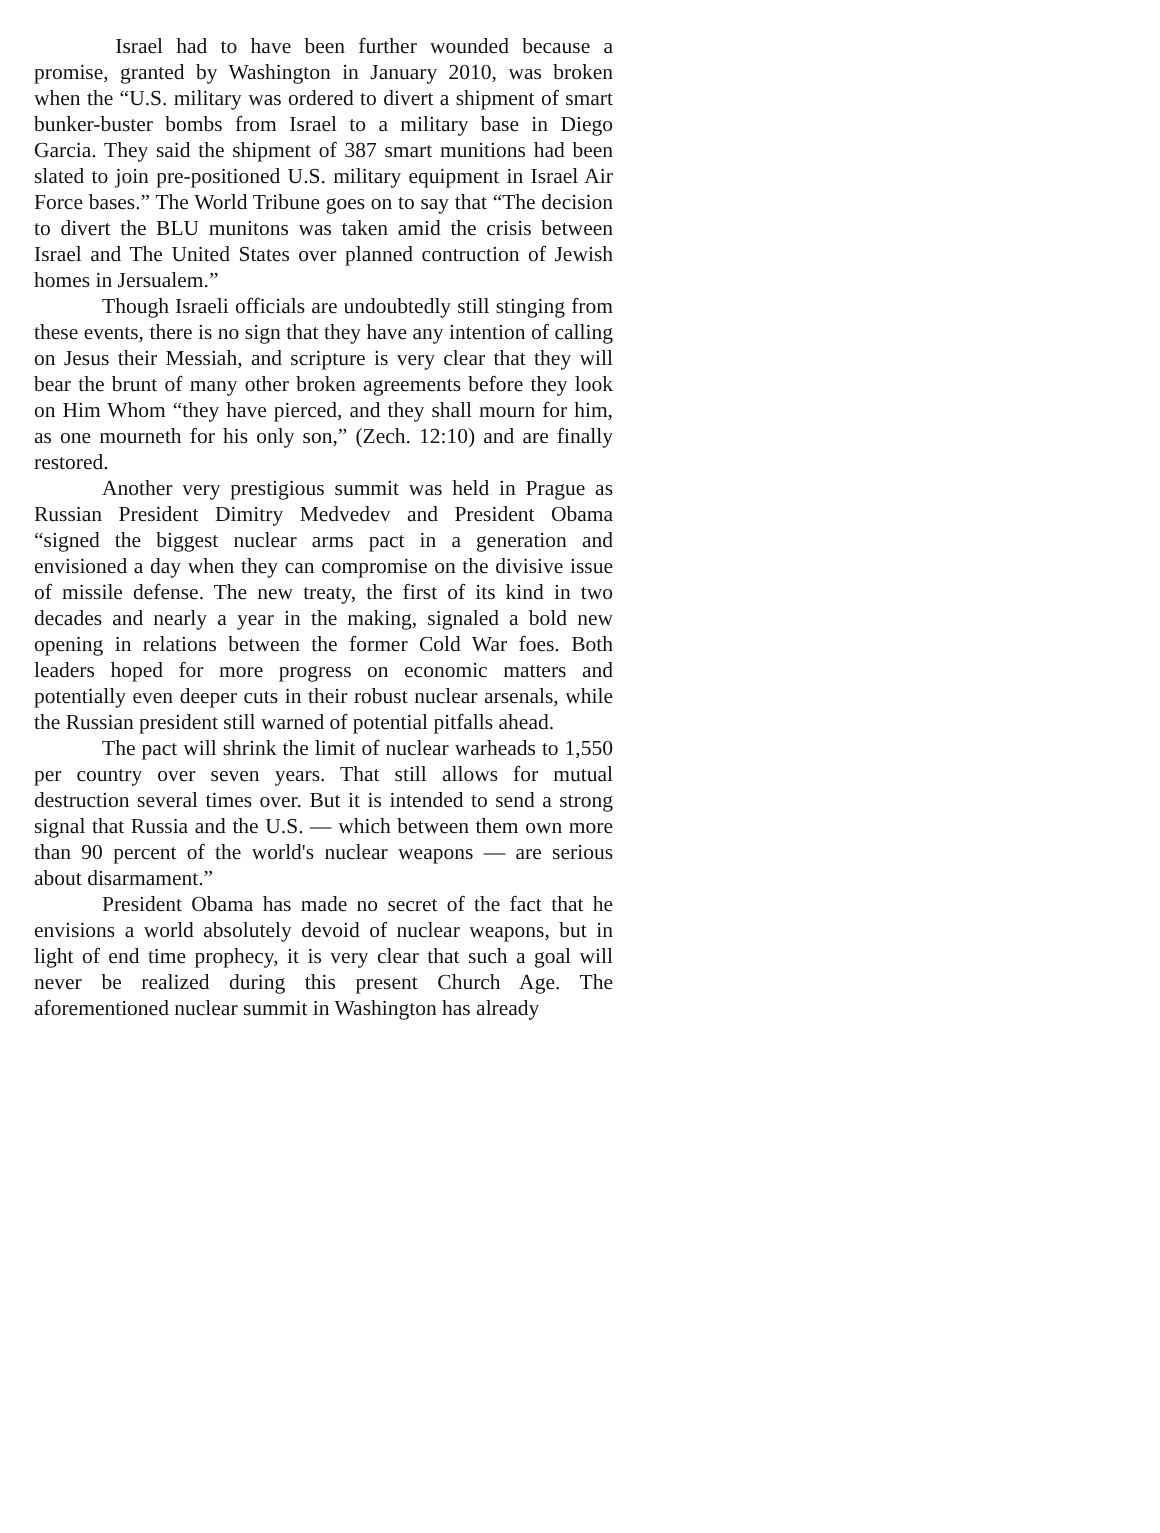Israel had to have been further wounded because a promise, granted by Washington in January 2010, was broken when the “U.S. military was ordered to divert a shipment of smart bunker-buster bombs from Israel to a military base in Diego Garcia. They said the shipment of 387 smart munitions had been slated to join pre-positioned U.S. military equipment in Israel Air Force bases.” The World Tribune goes on to say that “The decision to divert the BLU munitons was taken amid the crisis between Israel and The United States over planned contruction of Jewish homes in Jersualem.”
Though Israeli officials are undoubtedly still stinging from these events, there is no sign that they have any intention of calling on Jesus their Messiah, and scripture is very clear that they will bear the brunt of many other broken agreements before they look on Him Whom “they have pierced, and they shall mourn for him, as one mourneth for his only son,” (Zech. 12:10) and are finally restored.
Another very prestigious summit was held in Prague as Russian President Dimitry Medvedev and President Obama “signed the biggest nuclear arms pact in a generation and envisioned a day when they can compromise on the divisive issue of missile defense. The new treaty, the first of its kind in two decades and nearly a year in the making, signaled a bold new opening in relations between the former Cold War foes. Both leaders hoped for more progress on economic matters and potentially even deeper cuts in their robust nuclear arsenals, while the Russian president still warned of potential pitfalls ahead.
The pact will shrink the limit of nuclear warheads to 1,550 per country over seven years. That still allows for mutual destruction several times over. But it is intended to send a strong signal that Russia and the U.S. — which between them own more than 90 percent of the world's nuclear weapons — are serious about disarmament.”
President Obama has made no secret of the fact that he envisions a world absolutely devoid of nuclear weapons, but in light of end time prophecy, it is very clear that such a goal will never be realized during this present Church Age. The aforementioned nuclear summit in Washington has already